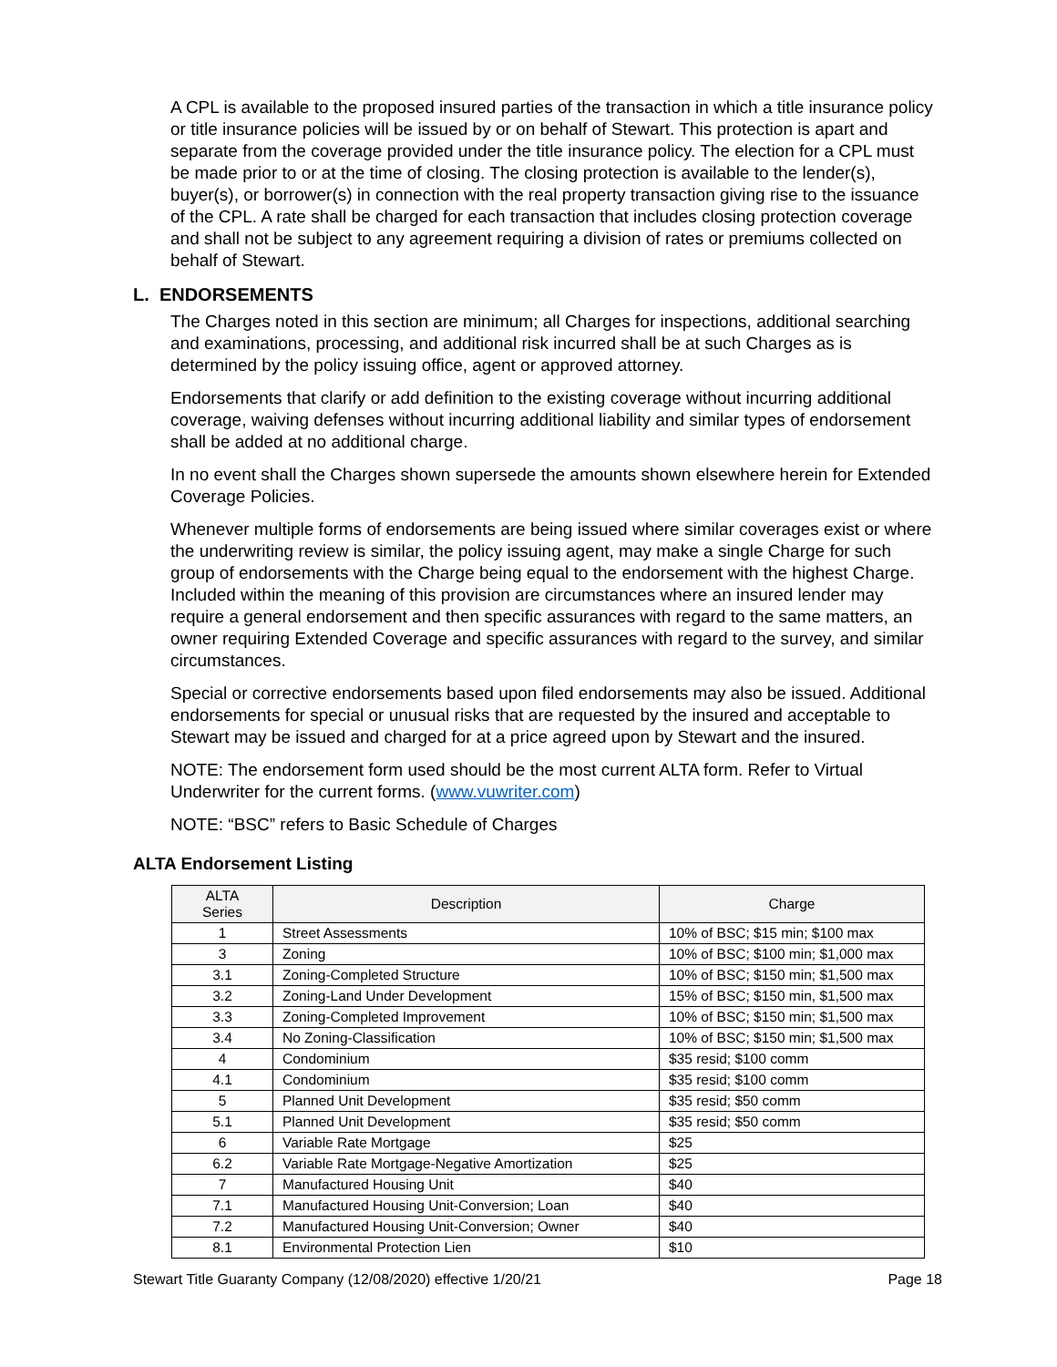A CPL is available to the proposed insured parties of the transaction in which a title insurance policy or title insurance policies will be issued by or on behalf of Stewart. This protection is apart and separate from the coverage provided under the title insurance policy. The election for a CPL must be made prior to or at the time of closing. The closing protection is available to the lender(s), buyer(s), or borrower(s) in connection with the real property transaction giving rise to the issuance of the CPL. A rate shall be charged for each transaction that includes closing protection coverage and shall not be subject to any agreement requiring a division of rates or premiums collected on behalf of Stewart.
L. ENDORSEMENTS
The Charges noted in this section are minimum; all Charges for inspections, additional searching and examinations, processing, and additional risk incurred shall be at such Charges as is determined by the policy issuing office, agent or approved attorney.
Endorsements that clarify or add definition to the existing coverage without incurring additional coverage, waiving defenses without incurring additional liability and similar types of endorsement shall be added at no additional charge.
In no event shall the Charges shown supersede the amounts shown elsewhere herein for Extended Coverage Policies.
Whenever multiple forms of endorsements are being issued where similar coverages exist or where the underwriting review is similar, the policy issuing agent, may make a single Charge for such group of endorsements with the Charge being equal to the endorsement with the highest Charge. Included within the meaning of this provision are circumstances where an insured lender may require a general endorsement and then specific assurances with regard to the same matters, an owner requiring Extended Coverage and specific assurances with regard to the survey, and similar circumstances.
Special or corrective endorsements based upon filed endorsements may also be issued. Additional endorsements for special or unusual risks that are requested by the insured and acceptable to Stewart may be issued and charged for at a price agreed upon by Stewart and the insured.
NOTE: The endorsement form used should be the most current ALTA form. Refer to Virtual Underwriter for the current forms. (www.vuwriter.com)
NOTE: “BSC” refers to Basic Schedule of Charges
ALTA Endorsement Listing
| ALTA Series | Description | Charge |
| --- | --- | --- |
| 1 | Street Assessments | 10% of BSC; $15 min; $100 max |
| 3 | Zoning | 10% of BSC; $100 min; $1,000 max |
| 3.1 | Zoning-Completed Structure | 10% of BSC; $150 min; $1,500 max |
| 3.2 | Zoning-Land Under Development | 15% of BSC; $150 min, $1,500 max |
| 3.3 | Zoning-Completed Improvement | 10% of BSC; $150 min; $1,500 max |
| 3.4 | No Zoning-Classification | 10% of BSC; $150 min; $1,500 max |
| 4 | Condominium | $35 resid; $100 comm |
| 4.1 | Condominium | $35 resid; $100 comm |
| 5 | Planned Unit Development | $35 resid; $50 comm |
| 5.1 | Planned Unit Development | $35 resid; $50 comm |
| 6 | Variable Rate Mortgage | $25 |
| 6.2 | Variable Rate Mortgage-Negative Amortization | $25 |
| 7 | Manufactured Housing Unit | $40 |
| 7.1 | Manufactured Housing Unit-Conversion; Loan | $40 |
| 7.2 | Manufactured Housing Unit-Conversion; Owner | $40 |
| 8.1 | Environmental Protection Lien | $10 |
Stewart Title Guaranty Company (12/08/2020) effective 1/20/21 Page 18